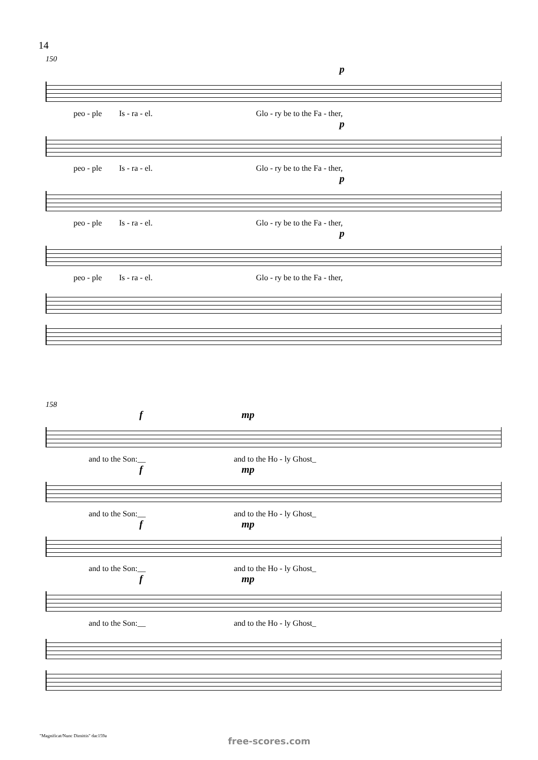14
150
p
peo - ple Is - ra - el. Glo - ry be to the Fa - ther,
p
peo - ple Is - ra - el. Glo - ry be to the Fa - ther,
p
peo - ple Is - ra - el. Glo - ry be to the Fa - ther,
p
peo - ple Is - ra - el. Glo - ry be to the Fa - ther,
158
f mp
and to the Son:__ and to the Ho - ly Ghost_
f mp
and to the Son:__ and to the Ho - ly Ghost_
f mp
and to the Son:__ and to the Ho - ly Ghost_
f mp
and to the Son:__ and to the Ho - ly Ghost_
"Magnificat/Nunc Dimittis" dac159a
free-scores.com